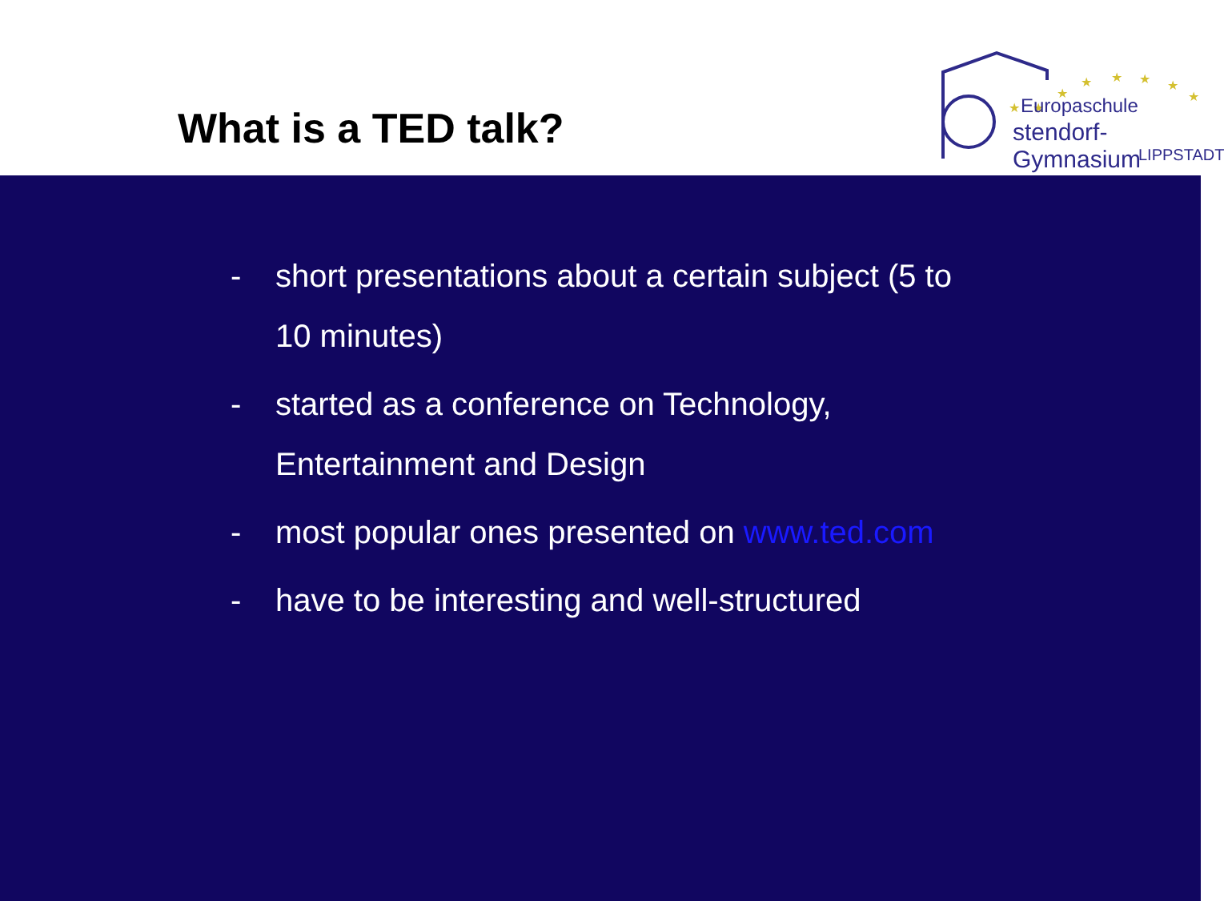What is a TED talk?
★
★
★
★
★
★
★
★
★
Europaschule
stendorf-Gymnasium
LIPPSTADT
- short presentations about a certain subject (5 to 10 minutes)
- started as a conference on Technology, Entertainment and Design
- most popular ones presented on www.ted.com
- have to be interesting and well-structured